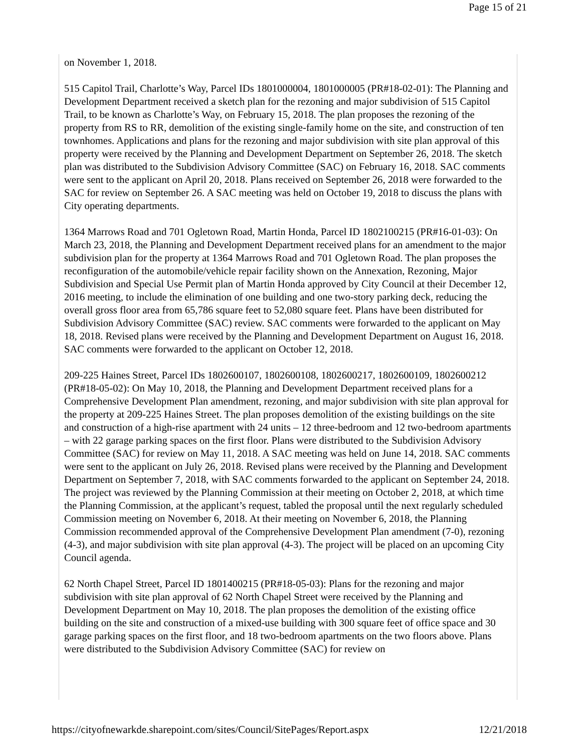Page 15 of 21
on November 1, 2018.
515 Capitol Trail, Charlotte’s Way, Parcel IDs 1801000004, 1801000005 (PR#18-02-01): The Planning and Development Department received a sketch plan for the rezoning and major subdivision of 515 Capitol Trail, to be known as Charlotte’s Way, on February 15, 2018. The plan proposes the rezoning of the property from RS to RR, demolition of the existing single-family home on the site, and construction of ten townhomes. Applications and plans for the rezoning and major subdivision with site plan approval of this property were received by the Planning and Development Department on September 26, 2018. The sketch plan was distributed to the Subdivision Advisory Committee (SAC) on February 16, 2018. SAC comments were sent to the applicant on April 20, 2018. Plans received on September 26, 2018 were forwarded to the SAC for review on September 26. A SAC meeting was held on October 19, 2018 to discuss the plans with City operating departments.
1364 Marrows Road and 701 Ogletown Road, Martin Honda, Parcel ID 1802100215 (PR#16-01-03): On March 23, 2018, the Planning and Development Department received plans for an amendment to the major subdivision plan for the property at 1364 Marrows Road and 701 Ogletown Road. The plan proposes the reconfiguration of the automobile/vehicle repair facility shown on the Annexation, Rezoning, Major Subdivision and Special Use Permit plan of Martin Honda approved by City Council at their December 12, 2016 meeting, to include the elimination of one building and one two-story parking deck, reducing the overall gross floor area from 65,786 square feet to 52,080 square feet. Plans have been distributed for Subdivision Advisory Committee (SAC) review. SAC comments were forwarded to the applicant on May 18, 2018. Revised plans were received by the Planning and Development Department on August 16, 2018. SAC comments were forwarded to the applicant on October 12, 2018.
209-225 Haines Street, Parcel IDs 1802600107, 1802600108, 1802600217, 1802600109, 1802600212 (PR#18-05-02): On May 10, 2018, the Planning and Development Department received plans for a Comprehensive Development Plan amendment, rezoning, and major subdivision with site plan approval for the property at 209-225 Haines Street. The plan proposes demolition of the existing buildings on the site and construction of a high-rise apartment with 24 units – 12 three-bedroom and 12 two-bedroom apartments – with 22 garage parking spaces on the first floor. Plans were distributed to the Subdivision Advisory Committee (SAC) for review on May 11, 2018. A SAC meeting was held on June 14, 2018. SAC comments were sent to the applicant on July 26, 2018. Revised plans were received by the Planning and Development Department on September 7, 2018, with SAC comments forwarded to the applicant on September 24, 2018. The project was reviewed by the Planning Commission at their meeting on October 2, 2018, at which time the Planning Commission, at the applicant’s request, tabled the proposal until the next regularly scheduled Commission meeting on November 6, 2018. At their meeting on November 6, 2018, the Planning Commission recommended approval of the Comprehensive Development Plan amendment (7-0), rezoning (4-3), and major subdivision with site plan approval (4-3). The project will be placed on an upcoming City Council agenda.
62 North Chapel Street, Parcel ID 1801400215 (PR#18-05-03): Plans for the rezoning and major subdivision with site plan approval of 62 North Chapel Street were received by the Planning and Development Department on May 10, 2018. The plan proposes the demolition of the existing office building on the site and construction of a mixed-use building with 300 square feet of office space and 30 garage parking spaces on the first floor, and 18 two-bedroom apartments on the two floors above. Plans were distributed to the Subdivision Advisory Committee (SAC) for review on
https://cityofnewarkde.sharepoint.com/sites/Council/SitePages/Report.aspx 12/21/2018